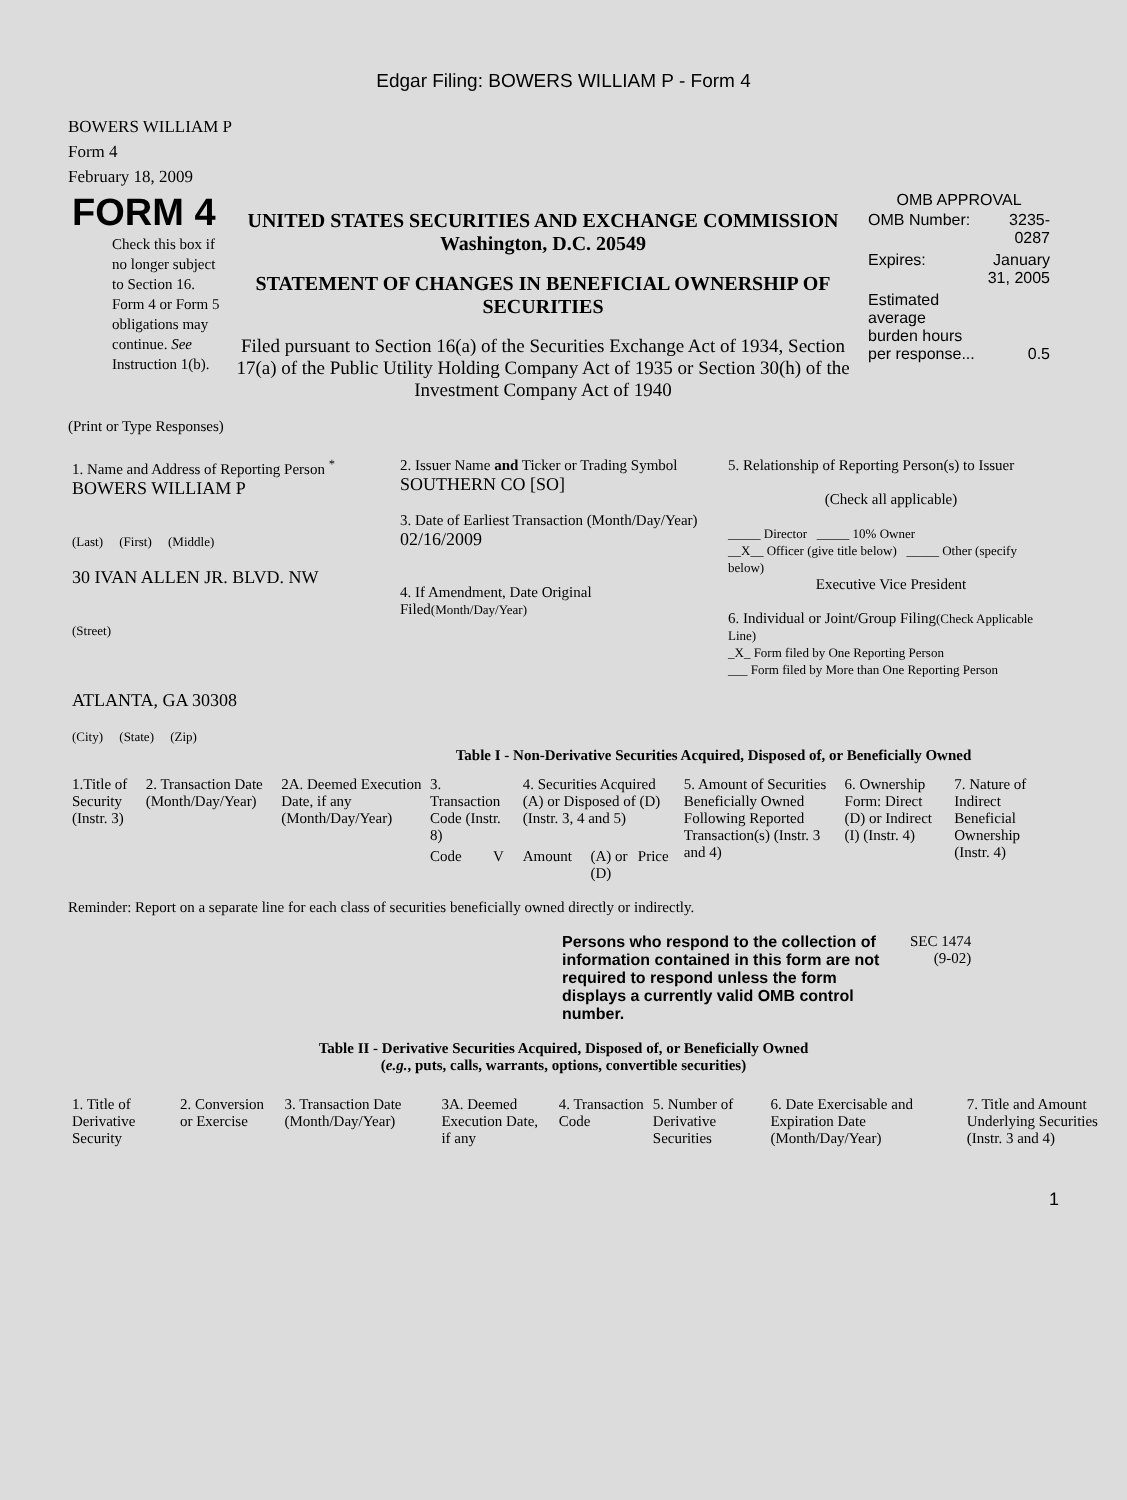Edgar Filing: BOWERS WILLIAM P - Form 4
BOWERS WILLIAM P
Form 4
February 18, 2009
| FORM 4 Check this box if no longer subject to Section 16. Form 4 or Form 5 obligations may continue. See Instruction 1(b). | UNITED STATES SECURITIES AND EXCHANGE COMMISSION Washington, D.C. 20549 STATEMENT OF CHANGES IN BENEFICIAL OWNERSHIP OF SECURITIES Filed pursuant to Section 16(a) of the Securities Exchange Act of 1934, Section 17(a) of the Public Utility Holding Company Act of 1935 or Section 30(h) of the Investment Company Act of 1940 | OMB APPROVAL / OMB Number: / 3235-0287 / / Expires: / January 31, 2005 / / Estimated average burden hours per response... / 0.5 / |
(Print or Type Responses)
| 1. Name and Address of Reporting Person <sup>*</sup> BOWERS WILLIAM P (Last) (First) (Middle) 30 IVAN ALLEN JR. BLVD. NW (Street) ATLANTA, GA 30308 (City) (State) (Zip) | 2. Issuer Name and Ticker or Trading Symbol SOUTHERN CO [SO] 3. Date of Earliest Transaction (Month/Day/Year) 02/16/2009 4. If Amendment, Date Original Filed (Month/Day/Year) | 5. Relationship of Reporting Person(s) to Issuer (Check all applicable) _____ Director _____ 10% Owner __X__ Officer (give title below) _____ Other (specify below) Executive Vice President 6. Individual or Joint/Group Filing (Check Applicable Line) _X_ Form filed by One Reporting Person ___ Form filed by More than One Reporting Person |
Table I - Non-Derivative Securities Acquired, Disposed of, or Beneficially Owned
| 1.Title of Security (Instr. 3) | 2. Transaction Date (Month/Day/Year) | 2A. Deemed Execution Date, if any (Month/Day/Year) | 3. Transaction Code (Instr. 8) | | 4. Securities Acquired (A) or Disposed of (D) (Instr. 3, 4 and 5) | | | 5. Amount of Securities Beneficially Owned Following Reported Transaction(s) (Instr. 3 and 4) | 6. Ownership Form: Direct (D) or Indirect (I) (Instr. 4) | 7. Nature of Indirect Beneficial Ownership (Instr. 4) |
| --- | --- | --- | --- | --- | --- | --- | --- | --- | --- | --- |
| | | | Code | V | Amount | (A) or (D) | Price | | | |
Reminder: Report on a separate line for each class of securities beneficially owned directly or indirectly.
| Persons who respond to the collection of information contained in this form are not required to respond unless the form displays a currently valid OMB control number. | SEC 1474 (9-02) |
Table II - Derivative Securities Acquired, Disposed of, or Beneficially Owned
(e.g., puts, calls, warrants, options, convertible securities)
| 1. Title of Derivative Security | 2. Conversion or Exercise | 3. Transaction Date (Month/Day/Year) | 3A. Deemed Execution Date, if any | 4. Transaction Code | 5. Number of Derivative Securities | 6. Date Exercisable and Expiration Date (Month/Day/Year) | 7. Title and Amount Underlying Securities (Instr. 3 and 4) |
| --- | --- | --- | --- | --- | --- | --- | --- |
1